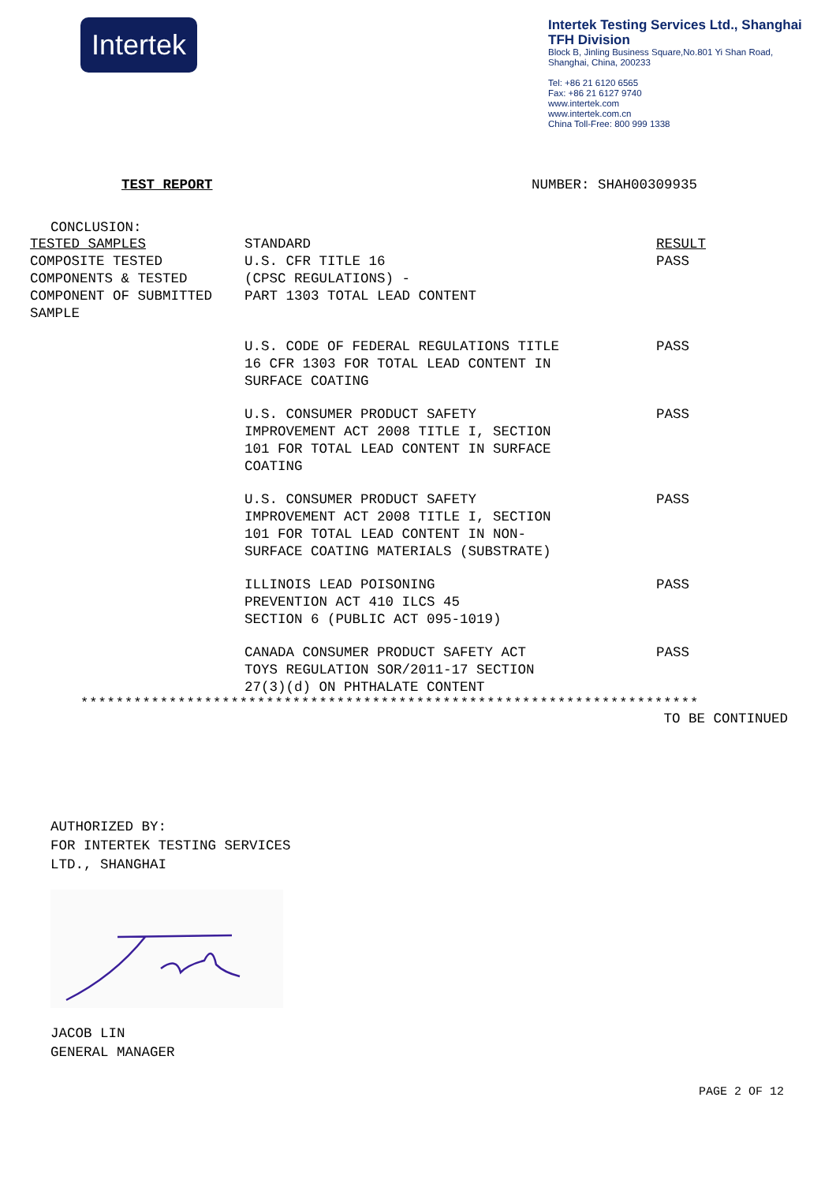Intertek
Intertek Testing Services Ltd., Shanghai
TFH Division
Block B, Jinling Business Square,No.801 Yi Shan Road,
Shanghai, China, 200233
Tel: +86 21 6120 6565
Fax: +86 21 6127 9740
www.intertek.com
www.intertek.com.cn
China Toll-Free: 800 999 1338
TEST REPORT NUMBER: SHAH00309935
CONCLUSION:
| TESTED SAMPLES | STANDARD | RESULT |
| --- | --- | --- |
| COMPOSITE TESTED COMPONENTS & TESTED COMPONENT OF SUBMITTED SAMPLE | U.S. CFR TITLE 16 (CPSC REGULATIONS) - PART 1303 TOTAL LEAD CONTENT | PASS |
| | U.S. CODE OF FEDERAL REGULATIONS TITLE 16 CFR 1303 FOR TOTAL LEAD CONTENT IN SURFACE COATING | PASS |
| | U.S. CONSUMER PRODUCT SAFETY IMPROVEMENT ACT 2008 TITLE I, SECTION 101 FOR TOTAL LEAD CONTENT IN SURFACE COATING | PASS |
| | U.S. CONSUMER PRODUCT SAFETY IMPROVEMENT ACT 2008 TITLE I, SECTION 101 FOR TOTAL LEAD CONTENT IN NON- SURFACE COATING MATERIALS (SUBSTRATE) | PASS |
| | ILLINOIS LEAD POISONING PREVENTION ACT 410 ILCS 45 SECTION 6 (PUBLIC ACT 095-1019) | PASS |
| | CANADA CONSUMER PRODUCT SAFETY ACT TOYS REGULATION SOR/2011-17 SECTION 27(3)(d) ON PHTHALATE CONTENT | PASS |
**********************************************************************
TO BE CONTINUED
AUTHORIZED BY:
FOR INTERTEK TESTING SERVICES
LTD., SHANGHAI
JACOB LIN
GENERAL MANAGER
PAGE 2 OF 12